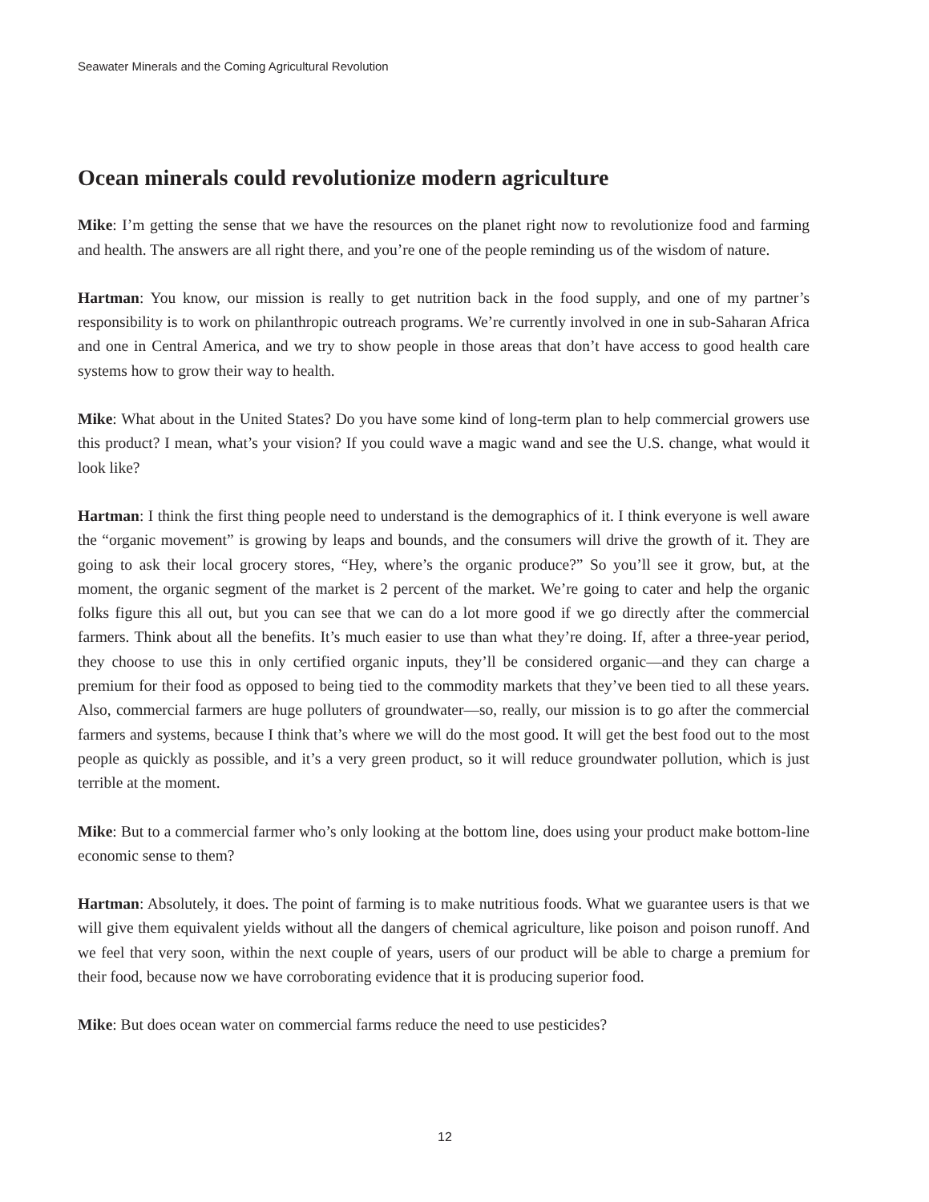Seawater Minerals and the Coming Agricultural Revolution
Ocean minerals could revolutionize modern agriculture
Mike: I’m getting the sense that we have the resources on the planet right now to revolutionize food and farming and health. The answers are all right there, and you’re one of the people reminding us of the wisdom of nature.
Hartman: You know, our mission is really to get nutrition back in the food supply, and one of my partner’s responsibility is to work on philanthropic outreach programs. We’re currently involved in one in sub-Saharan Africa and one in Central America, and we try to show people in those areas that don’t have access to good health care systems how to grow their way to health.
Mike: What about in the United States? Do you have some kind of long-term plan to help commercial growers use this product? I mean, what’s your vision? If you could wave a magic wand and see the U.S. change, what would it look like?
Hartman: I think the first thing people need to understand is the demographics of it. I think everyone is well aware the “organic movement” is growing by leaps and bounds, and the consumers will drive the growth of it. They are going to ask their local grocery stores, “Hey, where’s the organic produce?” So you’ll see it grow, but, at the moment, the organic segment of the market is 2 percent of the market. We’re going to cater and help the organic folks figure this all out, but you can see that we can do a lot more good if we go directly after the commercial farmers. Think about all the benefits. It’s much easier to use than what they’re doing. If, after a three-year period, they choose to use this in only certified organic inputs, they’ll be considered organic—and they can charge a premium for their food as opposed to being tied to the commodity markets that they’ve been tied to all these years. Also, commercial farmers are huge polluters of groundwater—so, really, our mission is to go after the commercial farmers and systems, because I think that’s where we will do the most good. It will get the best food out to the most people as quickly as possible, and it’s a very green product, so it will reduce groundwater pollution, which is just terrible at the moment.
Mike: But to a commercial farmer who’s only looking at the bottom line, does using your product make bottom-line economic sense to them?
Hartman: Absolutely, it does. The point of farming is to make nutritious foods. What we guarantee users is that we will give them equivalent yields without all the dangers of chemical agriculture, like poison and poison runoff. And we feel that very soon, within the next couple of years, users of our product will be able to charge a premium for their food, because now we have corroborating evidence that it is producing superior food.
Mike: But does ocean water on commercial farms reduce the need to use pesticides?
12